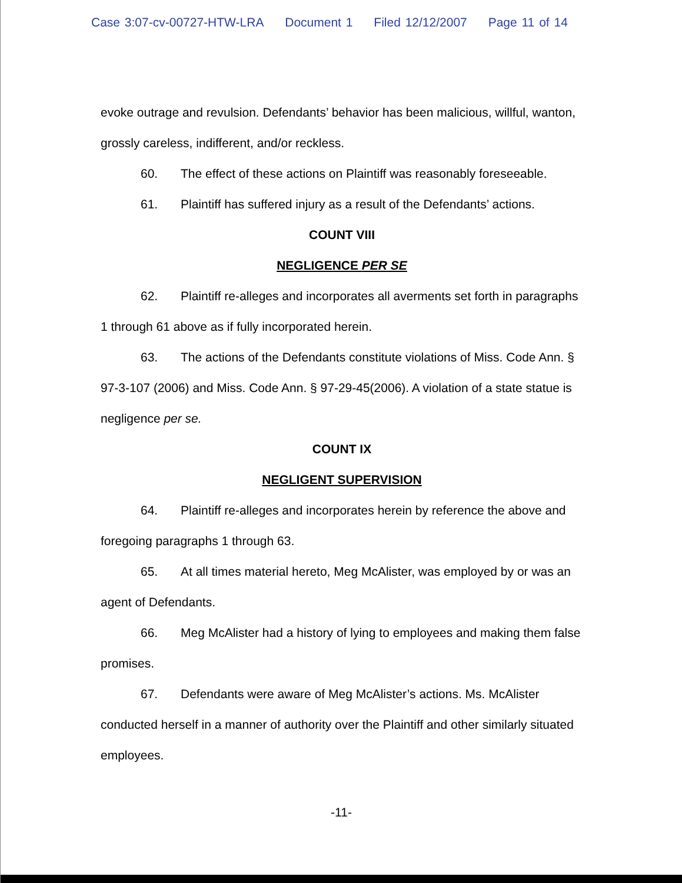Case 3:07-cv-00727-HTW-LRA Document 1 Filed 12/12/2007 Page 11 of 14
evoke outrage and revulsion. Defendants’ behavior has been malicious, willful, wanton, grossly careless, indifferent, and/or reckless.
60. The effect of these actions on Plaintiff was reasonably foreseeable.
61. Plaintiff has suffered injury as a result of the Defendants’ actions.
COUNT VIII
NEGLIGENCE PER SE
62. Plaintiff re-alleges and incorporates all averments set forth in paragraphs 1 through 61 above as if fully incorporated herein.
63. The actions of the Defendants constitute violations of Miss. Code Ann. § 97-3-107 (2006) and Miss. Code Ann. § 97-29-45(2006). A violation of a state statue is negligence per se.
COUNT IX
NEGLIGENT SUPERVISION
64. Plaintiff re-alleges and incorporates herein by reference the above and foregoing paragraphs 1 through 63.
65. At all times material hereto, Meg McAlister, was employed by or was an agent of Defendants.
66. Meg McAlister had a history of lying to employees and making them false promises.
67. Defendants were aware of Meg McAlister’s actions. Ms. McAlister conducted herself in a manner of authority over the Plaintiff and other similarly situated employees.
-11-